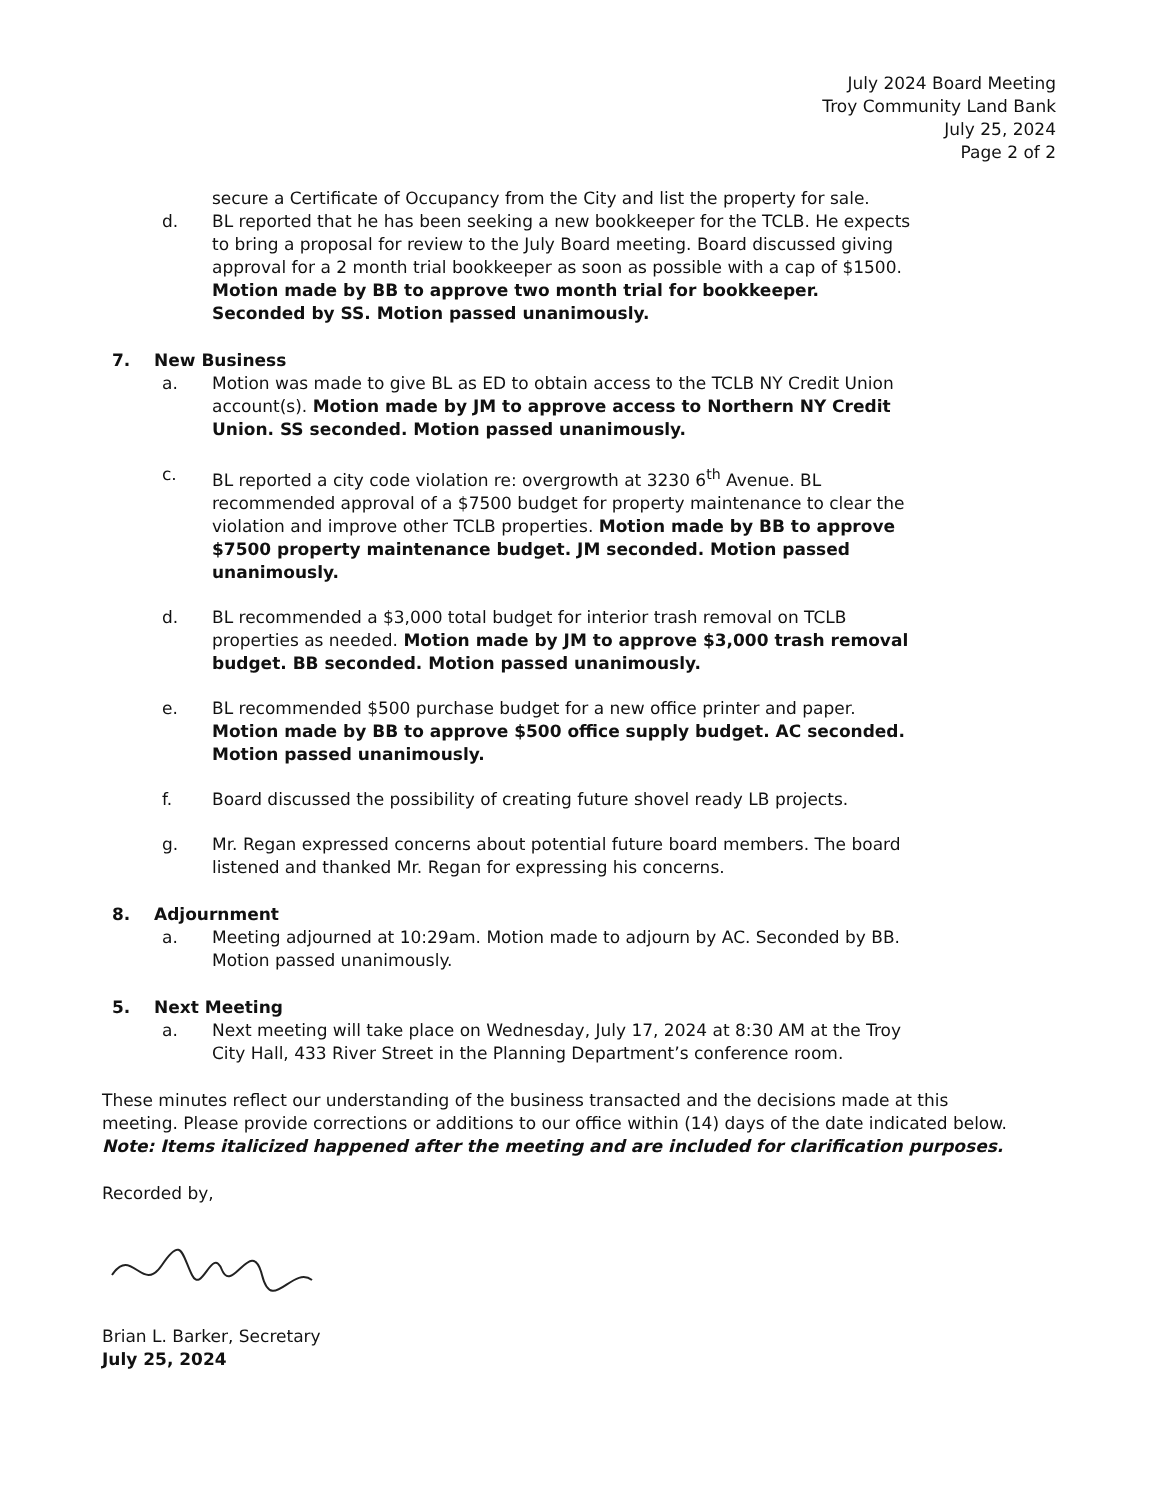July 2024 Board Meeting
Troy Community Land Bank
July 25, 2024
Page 2 of 2
secure a Certificate of Occupancy from the City and list the property for sale.
d. BL reported that he has been seeking a new bookkeeper for the TCLB. He expects to bring a proposal for review to the July Board meeting. Board discussed giving approval for a 2 month trial bookkeeper as soon as possible with a cap of $1500. Motion made by BB to approve two month trial for bookkeeper. Seconded by SS. Motion passed unanimously.
7. New Business
a. Motion was made to give BL as ED to obtain access to the TCLB NY Credit Union account(s). Motion made by JM to approve access to Northern NY Credit Union. SS seconded. Motion passed unanimously.
c. BL reported a city code violation re: overgrowth at 3230 6<sup>th</sup> Avenue. BL recommended approval of a $7500 budget for property maintenance to clear the violation and improve other TCLB properties. Motion made by BB to approve $7500 property maintenance budget. JM seconded. Motion passed unanimously.
d. BL recommended a $3,000 total budget for interior trash removal on TCLB properties as needed. Motion made by JM to approve $3,000 trash removal budget. BB seconded. Motion passed unanimously.
e. BL recommended $500 purchase budget for a new office printer and paper. Motion made by BB to approve $500 office supply budget. AC seconded. Motion passed unanimously.
f. Board discussed the possibility of creating future shovel ready LB projects.
g. Mr. Regan expressed concerns about potential future board members. The board listened and thanked Mr. Regan for expressing his concerns.
8. Adjournment
a. Meeting adjourned at 10:29am. Motion made to adjourn by AC. Seconded by BB. Motion passed unanimously.
5. Next Meeting
a. Next meeting will take place on Wednesday, July 17, 2024 at 8:30 AM at the Troy City Hall, 433 River Street in the Planning Department’s conference room.
These minutes reflect our understanding of the business transacted and the decisions made at this meeting. Please provide corrections or additions to our office within (14) days of the date indicated below. Note: Items italicized happened after the meeting and are included for clarification purposes.
Recorded by,
Brian L. Barker, Secretary
July 25, 2024